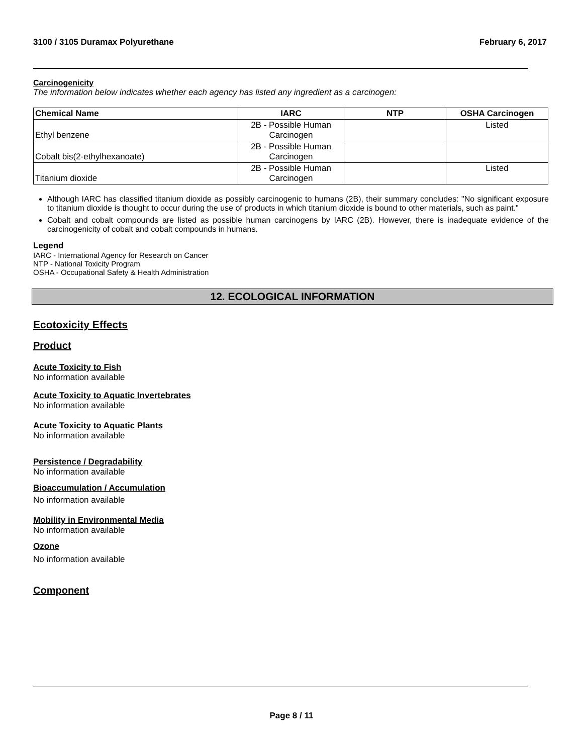3100 / 3105 Duramax Polyurethane February 6, 2017
Carcinogenicity
The information below indicates whether each agency has listed any ingredient as a carcinogen:
| Chemical Name | IARC | NTP | OSHA Carcinogen |
| --- | --- | --- | --- |
| Ethyl benzene | 2B - Possible Human Carcinogen | | Listed |
| Cobalt bis(2-ethylhexanoate) | 2B - Possible Human Carcinogen | | |
| Titanium dioxide | 2B - Possible Human Carcinogen | | Listed |
Although IARC has classified titanium dioxide as possibly carcinogenic to humans (2B), their summary concludes: "No significant exposure to titanium dioxide is thought to occur during the use of products in which titanium dioxide is bound to other materials, such as paint."
Cobalt and cobalt compounds are listed as possible human carcinogens by IARC (2B). However, there is inadequate evidence of the carcinogenicity of cobalt and cobalt compounds in humans.
Legend
IARC - International Agency for Research on Cancer
NTP - National Toxicity Program
OSHA - Occupational Safety & Health Administration
12. ECOLOGICAL INFORMATION
Ecotoxicity Effects
Product
Acute Toxicity to Fish
No information available
Acute Toxicity to Aquatic Invertebrates
No information available
Acute Toxicity to Aquatic Plants
No information available
Persistence / Degradability
No information available
Bioaccumulation / Accumulation
No information available
Mobility in Environmental Media
No information available
Ozone
No information available
Component
Page 8 / 11